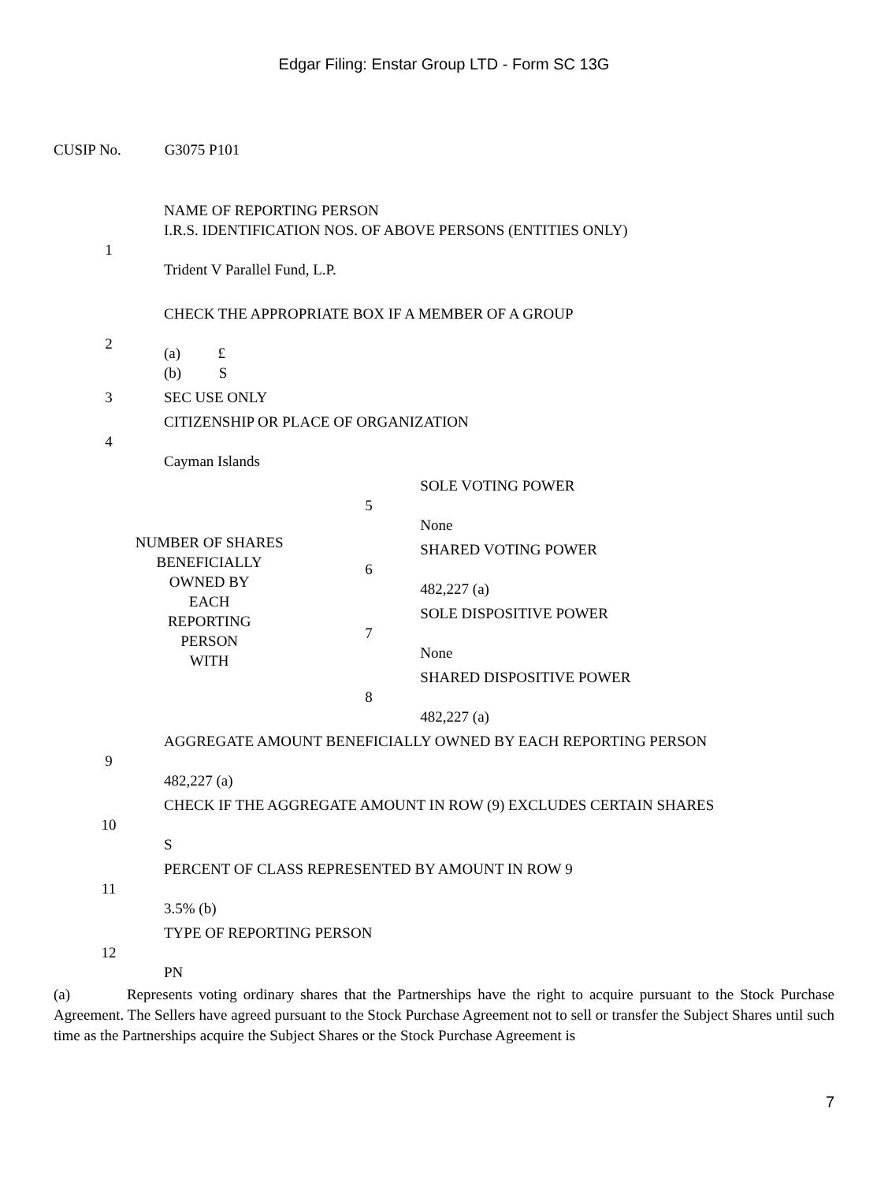Edgar Filing: Enstar Group LTD - Form SC 13G
CUSIP No. G3075 P101
| 1 | NAME OF REPORTING PERSON I.R.S. IDENTIFICATION NOS. OF ABOVE PERSONS (ENTITIES ONLY) Trident V Parallel Fund, L.P. | | |
| 2 | CHECK THE APPROPRIATE BOX IF A MEMBER OF A GROUP (a) £ (b) S | | |
| 3 | SEC USE ONLY | | |
| 4 | CITIZENSHIP OR PLACE OF ORGANIZATION Cayman Islands | | |
| NUMBER OF SHARES BENEFICIALLY OWNED BY EACH REPORTING PERSON WITH | | 5 | SOLE VOTING POWER None |
| | | 6 | SHARED VOTING POWER 482,227 (a) |
| | | 7 | SOLE DISPOSITIVE POWER None |
| | | 8 | SHARED DISPOSITIVE POWER 482,227 (a) |
| 9 | AGGREGATE AMOUNT BENEFICIALLY OWNED BY EACH REPORTING PERSON 482,227 (a) | | |
| 10 | CHECK IF THE AGGREGATE AMOUNT IN ROW (9) EXCLUDES CERTAIN SHARES S | | |
| 11 | PERCENT OF CLASS REPRESENTED BY AMOUNT IN ROW 9 3.5% (b) | | |
| 12 | TYPE OF REPORTING PERSON PN | | |
(a) Represents voting ordinary shares that the Partnerships have the right to acquire pursuant to the Stock Purchase Agreement. The Sellers have agreed pursuant to the Stock Purchase Agreement not to sell or transfer the Subject Shares until such time as the Partnerships acquire the Subject Shares or the Stock Purchase Agreement is
7